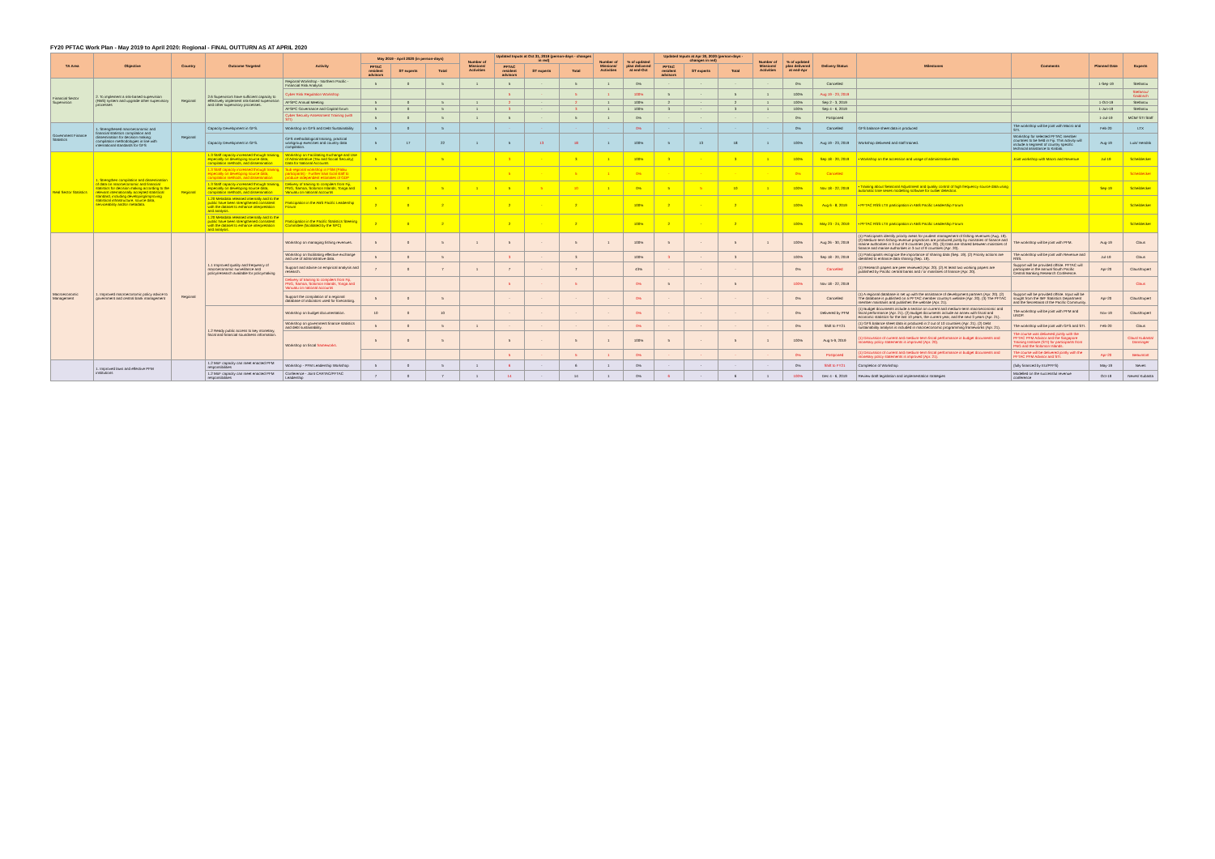FY20 PFTAC Work Plan - May 2019 to April 2020: Regional - FINAL OUTTURN AS AT APRIL 2020
| TA Area | Objective | Country | Outcome Targeted | Activity | May 2019 - April 2020 (in person-days) | | | Number of Missions/ Activities | Updated Inputs at Oct 31, 2019 (person-days - changes in red) | | | Number of Missions/ Activities | % of updated plan delivered at end-Oct | Updated Inputs at Apr 30, 2020 (person-days - changes in red) | | | Number of Missions/ Activities | % of updated plan delivered at end-Apr | Delivery Status | Milestones | Comments | Planned Date | Experts |
| --- | --- | --- | --- | --- | --- | --- | --- | --- | --- | --- | --- | --- | --- | --- | --- | --- | --- | --- | --- | --- | --- | --- | --- |
| | | | | | PFTAC resident advisors | ST experts | Total | | PFTAC resident advisors | ST experts | Total | | | PFTAC resident advisors | ST experts | Total | | | | | | | |
| Financial Sector Supervision | 2. To implement a risk-based supervision (RBS) system and upgrade other supervisory processes | Regional | 2.6 Supervisors have sufficient capacity to effectively implement risk-based supervision and other supervisory processes. | Regional Workshop - Northern Pacific - Financial Risk Analysis | 5 | 0 | 5 | 1 | 5 | - | 5 | 1 | 0% | - | - | - | - | 0% | Cancelled | | | 1-Sep-19 | Stefanou |
| | | | | Cyber Risk Regulation Workshop | | | | | 5 | - | 5 | 1 | 100% | 5 | - | 5 | 1 | 100% | Aug 19 - 23, 2019 | | | | Stefanou/ Gaidosch |
| | | | | AFSPC Annual Meeting | 5 | 0 | 5 | 1 | 2 | - | 2 | 1 | 100% | 2 | - | 2 | 1 | 100% | Sep 2 - 3, 2019 | | | 1-Oct-19 | Stefanou |
| | | | | AFSPC Governance and Capital forum | 5 | 0 | 5 | 1 | 3 | - | 3 | 1 | 100% | 3 | - | 3 | 1 | 100% | Sep 4 - 6, 2019 | | | 1-Jun-19 | Stefanou |
| | | | | Cyber Security Assessment Training (with STI) | 5 | 0 | 5 | 1 | 5 | - | 5 | 1 | 0% | - | - | - | - | 0% | Postponed | | | 1-Jul-19 | MCM/ STI Staff |
| Government Finance Statistics | 1. Strengthened macroeconomic and financial statistics compilation and dissemination for decision making: compilation methodologies in line with international standards for GFS | Regional | Capacity Development in GFS. | Workshop on GFS and Debt Sustainability | 5 | 0 | 5 | | - | - | - | - | 0% | - | - | - | - | 0% | Cancelled | GFS balance sheet data is produced | The workshop will be joint with Macro and STI. | Feb-20 | LTX |
| | | | Capacity Development in GFS. | GFS methodological training, practical workgroup exercises and country data compilation. | 5 | 17 | 22 | 1 | 5 | 13 | 18 | 1 | 100% | 5 | 13 | 18 | 1 | 100% | Aug 19 - 23, 2019 | Workshop delivered and staff trained. | Workshop for selected PFTAC member countries to be held in Fiji. This activity will include a segment of country specific technical assistance to Kiribati. | Aug-19 | Luis/ Hendrik |
| Real Sector Statistics | 1. Strengthen compilation and dissemination of data on macroeconomic and financial statistics for decision making according to the relevant internationally accepted statistical standard, including developing/improving statistical infrastructure, source data, serviceability and/or metadata. | Regional | 1.3 Staff capacity increased through training, especially on developing source data, compilation methods, and dissemination | Workshop on Facilitating Exchange and Use of Administrative (Tax and Social Security) Data for National Accounts | 5 | | 5 | | 3 | - | 3 | 1 | 100% | 3 | - | 3 | 1 | 100% | Sep 18 - 20, 2019 | • Workshop on the accession and usage of administrative data | Joint workshop with Macro and Revenue | Jul-19 | Scheiblecker |
| | | | 1.3 Staff capacity increased through training, especially on developing source data, compilation methods, and dissemination | Sub-regional workshop in FSM (Palau participants) - Further train local staff to produce independent estimates of GDP | | | | | 5 | - | 5 | 1 | 0% | - | - | - | - | 0% | Cancelled | | | | Scheiblecker |
| | | | 1.3 Staff capacity increased through training, especially on developing source data, compilation methods, and dissemination | Delivery of training to compilers from Fiji, PNG, Samoa, Solomon Islands, Tonga and Vanuatu on national accounts | 5 | 0 | 5 | 1 | 5 | 5 | 10 | 1 | 0% | 5 | 5 | 10 | 1 | 100% | Nov 18 - 22, 2019 | • Training about Seasonal Adjustment and quality control of high frequency source data using automatic time series modelling software for outlier detection. | | Sep-19 | Scheiblecker |
| | | | 1.20 Metadata released internally and to the public have been strengthened consistent with the dataset to enhance interpretation and analysis. | Participation in the ABS Pacific Leadership Forum | 2 | 0 | 2 | | 2 | - | 2 | | 100% | 2 | - | 2 | | 100% | Aug 6 - 8, 2019 | • PFTAC RSS LTX participation in ABS Pacific Leadership Forum | | | Scheiblecker |
| | | | 1.20 Metadata released internally and to the public have been strengthened consistent with the dataset to enhance interpretation and analysis. | Participation in the Pacific Statistics Steering Committee (facilitated by the SPC) | 2 | 0 | 2 | | 2 | - | 2 | | 100% | 2 | - | 2 | | 100% | May 23 - 24, 2019 | • PFTAC RSS LTX participation in ABS Pacific Leadership Forum | | | Scheiblecker |
| Macroeconomic Management | 1. Improved macroeconomic policy advice to government and central bank management | Regional | 1.1 Improved quality and frequency of macroeconomic surveillance and policy/research available for policymaking | Workshop on managing fishing revenues. | 5 | 0 | 5 | 1 | 5 | - | 5 | 1 | 100% | 5 | - | 5 | 1 | 100% | Aug 26 - 30, 2019 | (1) Participants identify priority areas for prudent management of fishing revenues (Aug. 19). (2) Medium-term fishing revenue projections are produced jointly by ministries of finance and marine authorities in 3 out of 9 countries (Apr. 20). (3) Data are shared between ministries of finance and marine authorities in 3 out of 9 countries (Apr. 20). | The workshop will be joint with PFM. | Aug-19 | Claus |
| | | | | Workshop on facilitating effective exchange and use of administrative data. | 5 | 0 | 5 | | 3 | - | 3 | | 100% | 3 | - | 3 | | 100% | Sep 18 - 20, 2019 | (1) Participants recognize the importance of sharing data (Sep. 19). (2) Priority actions are identified to enhance data sharing (Sep. 19). | The workshop will be joint with Revenue and RSS. | Jul-19 | Claus |
| | | | | Support and advise on empirical analysis and research. | 7 | 0 | 7 | 1 | 7 | - | 7 | | 43% | - | - | - | | 0% | Cancelled | (1) Research papers are peer reviewed (Apr. 20). (2) At least two working papers are published by Pacific central banks and / or ministries of finance (Apr. 20). | Support will be provided offsite. PFTAC will participate in the annual South Pacific Central Banking Research Conference. | Apr-20 | Claus/Expert |
| | | | | Delivery of training to compilers from Fiji, PNG, Samoa, Solomon Islands, Tonga and Vanuatu on national accounts | | | | | 5 | - | 5 | | 0% | 5 | - | 5 | | 100% | Nov 18 - 22, 2019 | | | | Claus |
| | | | | Support the compilation of a regional database of indicators used for forecasting. | 5 | 0 | 5 | | - | - | - | - | 0% | - | - | - | - | 0% | Cancelled | (1) A regional database is set up with the assistance of development partners (Apr. 20). (2) The database is published on a PFTAC member country's website (Apr. 20). (3) The PFTAC member maintains and publishes the website (Apr. 21). | Support will be provided offsite. Input will be sought from the IMF Statistics Department and the Secretariat of the Pacific Community. | Apr-20 | Claus/Expert |
| | | | 1.2 Ready public access to key monetary, fiscal and financial soundness information. | Workshop on budget documentation. | 10 | 0 | 10 | | - | - | - | - | 0% | - | - | - | - | 0% | Delivered by PFM | (1) Budget documents include a section on current and medium-term macroeconomic and fiscal performance (Apr. 21). (2) Budget documents include an annex with fiscal and economic statistics for the last 10 years, the current year, and the next 3 years (Apr. 21). | The workshop will be joint with PFM and UNDP. | Nov-19 | Claus/Expert |
| | | | | Workshop on government finance statistics and debt sustainability. | 5 | 0 | 5 | 1 | - | - | - | - | 0% | - | - | - | - | 0% | Shift to FY21 | (1) GFS balance sheet data is produced in 2 out of 10 countries (Apr. 21). (2) Debt sustainability analysis is included in macroeconomic programming frameworks (Apr. 21). | The workshop will be joint with GFS and STI. | Feb-20 | Claus |
| | | | | Workshop on fiscal frameworks. | 5 | 0 | 5 | | 5 | - | 5 | 1 | 100% | 5 | - | 5 | 1 | 100% | Aug 5-9, 2019 | (1) Discussion of current and medium-term fiscal performance in budget documents and monetary policy statements is improved (Apr. 20). | The course was delivered jointly with the PFTAC PFM Advisor and the Singapore Training Institute (STI) for participants from PNG and the Solomon Islands. | | Claus/ Kubasta/ Danninger |
| | | | | | | | | | 5 | - | 5 | 1 | 0% | - | - | - | - | 0% | Postponed | (1) Discussion of current and medium-term fiscal performance in budget documents and monetary policy statements is improved (Apr. 21). | The course will be delivered jointly with the PFTAC PFM Advisor and STI. | Apr-20 | Beaumont |
| | 1. Improved laws and effective PFM institutions | | 1.2 MoF capacity can meet enacted PFM responsibilities | Workshop - PFM Leadership Workshop | 5 | 0 | 5 | 1 | 6 | - | 6 | 1 | 0% | - | - | - | - | 0% | Shift to FY21 | Completion of Workshop | (fully financed by EU/PFFS) | May-19 | Neves |
| | | | 1.2 MoF capacity can meet enacted PFM responsibilities | Conference - Joint CARTAC/PFTAC Leadership | 7 | 0 | 7 | 1 | 14 | - | 14 | 1 | 0% | 6 | - | 6 | 1 | 100% | Dec 4 - 6, 2019 | Review draft legislation and implementation strategies | Modelled on the successful revenue conference | Oct-19 | Neves/ Kubasta |